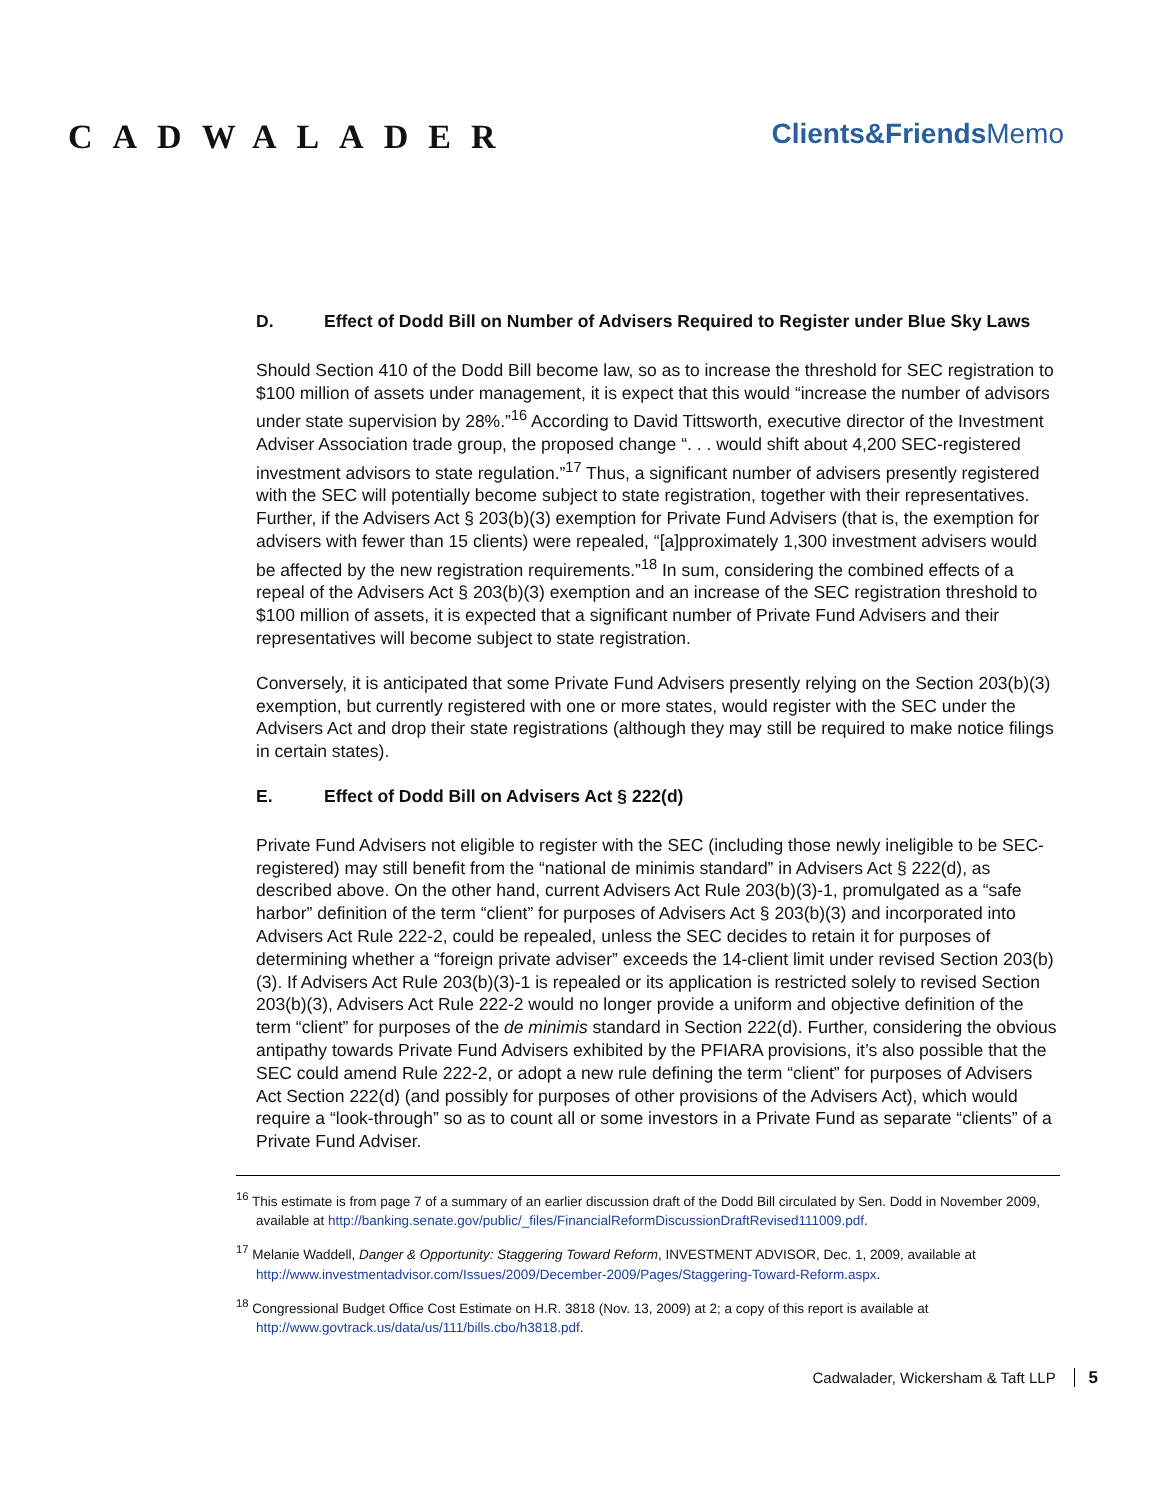CADWALADER
Clients&Friends Memo
D. Effect of Dodd Bill on Number of Advisers Required to Register under Blue Sky Laws
Should Section 410 of the Dodd Bill become law, so as to increase the threshold for SEC registration to $100 million of assets under management, it is expect that this would “increase the number of advisors under state supervision by 28%.”<sup>16</sup> According to David Tittsworth, executive director of the Investment Adviser Association trade group, the proposed change “. . . would shift about 4,200 SEC-registered investment advisors to state regulation.”<sup>17</sup> Thus, a significant number of advisers presently registered with the SEC will potentially become subject to state registration, together with their representatives. Further, if the Advisers Act § 203(b)(3) exemption for Private Fund Advisers (that is, the exemption for advisers with fewer than 15 clients) were repealed, “[a]pproximately 1,300 investment advisers would be affected by the new registration requirements.”<sup>18</sup> In sum, considering the combined effects of a repeal of the Advisers Act § 203(b)(3) exemption and an increase of the SEC registration threshold to $100 million of assets, it is expected that a significant number of Private Fund Advisers and their representatives will become subject to state registration.
Conversely, it is anticipated that some Private Fund Advisers presently relying on the Section 203(b)(3) exemption, but currently registered with one or more states, would register with the SEC under the Advisers Act and drop their state registrations (although they may still be required to make notice filings in certain states).
E. Effect of Dodd Bill on Advisers Act § 222(d)
Private Fund Advisers not eligible to register with the SEC (including those newly ineligible to be SEC-registered) may still benefit from the “national de minimis standard” in Advisers Act § 222(d), as described above. On the other hand, current Advisers Act Rule 203(b)(3)-1, promulgated as a “safe harbor” definition of the term “client” for purposes of Advisers Act § 203(b)(3) and incorporated into Advisers Act Rule 222-2, could be repealed, unless the SEC decides to retain it for purposes of determining whether a “foreign private adviser” exceeds the 14-client limit under revised Section 203(b)(3). If Advisers Act Rule 203(b)(3)-1 is repealed or its application is restricted solely to revised Section 203(b)(3), Advisers Act Rule 222-2 would no longer provide a uniform and objective definition of the term “client” for purposes of the de minimis standard in Section 222(d). Further, considering the obvious antipathy towards Private Fund Advisers exhibited by the PFIARA provisions, it’s also possible that the SEC could amend Rule 222-2, or adopt a new rule defining the term “client” for purposes of Advisers Act Section 222(d) (and possibly for purposes of other provisions of the Advisers Act), which would require a “look-through” so as to count all or some investors in a Private Fund as separate “clients” of a Private Fund Adviser.
<sup>16</sup> This estimate is from page 7 of a summary of an earlier discussion draft of the Dodd Bill circulated by Sen. Dodd in November 2009, available at http://banking.senate.gov/public/_files/FinancialReformDiscussionDraftRevised111009.pdf.
<sup>17</sup> Melanie Waddell, Danger & Opportunity: Staggering Toward Reform, INVESTMENT ADVISOR, Dec. 1, 2009, available at http://www.investmentadvisor.com/Issues/2009/December-2009/Pages/Staggering-Toward-Reform.aspx.
<sup>18</sup> Congressional Budget Office Cost Estimate on H.R. 3818 (Nov. 13, 2009) at 2; a copy of this report is available at http://www.govtrack.us/data/us/111/bills.cbo/h3818.pdf.
Cadwalader, Wickersham & Taft LLP 5